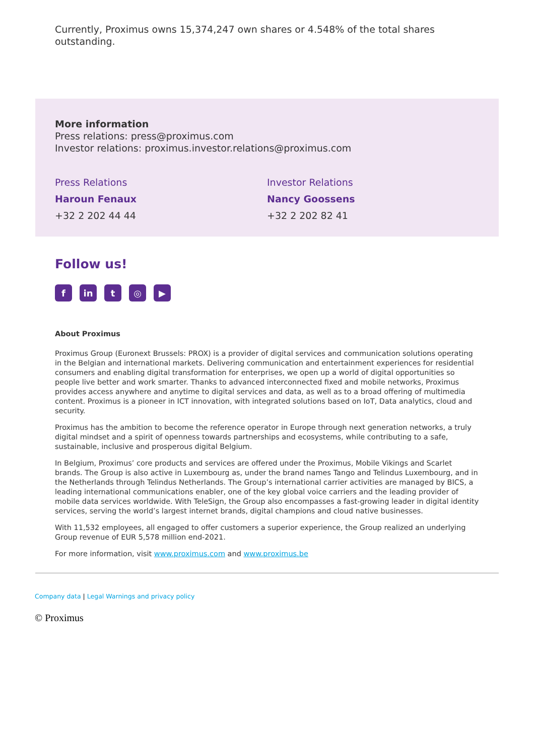Currently, Proximus owns 15,374,247 own shares or 4.548% of the total shares outstanding.
More information
Press relations: press@proximus.com
Investor relations: proximus.investor.relations@proximus.com
Press Relations
Haroun Fenaux
+32 2 202 44 44
Investor Relations
Nancy Goossens
+32 2 202 82 41
Follow us!
fin t ◎ ▶
About Proximus
Proximus Group (Euronext Brussels: PROX) is a provider of digital services and communication solutions operating in the Belgian and international markets. Delivering communication and entertainment experiences for residential consumers and enabling digital transformation for enterprises, we open up a world of digital opportunities so people live better and work smarter. Thanks to advanced interconnected fixed and mobile networks, Proximus provides access anywhere and anytime to digital services and data, as well as to a broad offering of multimedia content. Proximus is a pioneer in ICT innovation, with integrated solutions based on IoT, Data analytics, cloud and security.
Proximus has the ambition to become the reference operator in Europe through next generation networks, a truly digital mindset and a spirit of openness towards partnerships and ecosystems, while contributing to a safe, sustainable, inclusive and prosperous digital Belgium.
In Belgium, Proximus’ core products and services are offered under the Proximus, Mobile Vikings and Scarlet brands. The Group is also active in Luxembourg as, under the brand names Tango and Telindus Luxembourg, and in the Netherlands through Telindus Netherlands. The Group’s international carrier activities are managed by BICS, a leading international communications enabler, one of the key global voice carriers and the leading provider of mobile data services worldwide. With TeleSign, the Group also encompasses a fast-growing leader in digital identity services, serving the world’s largest internet brands, digital champions and cloud native businesses.
With 11,532 employees, all engaged to offer customers a superior experience, the Group realized an underlying Group revenue of EUR 5,578 million end-2021.
For more information, visit www.proximus.com and www.proximus.be
Company data | Legal Warnings and privacy policy
© Proximus